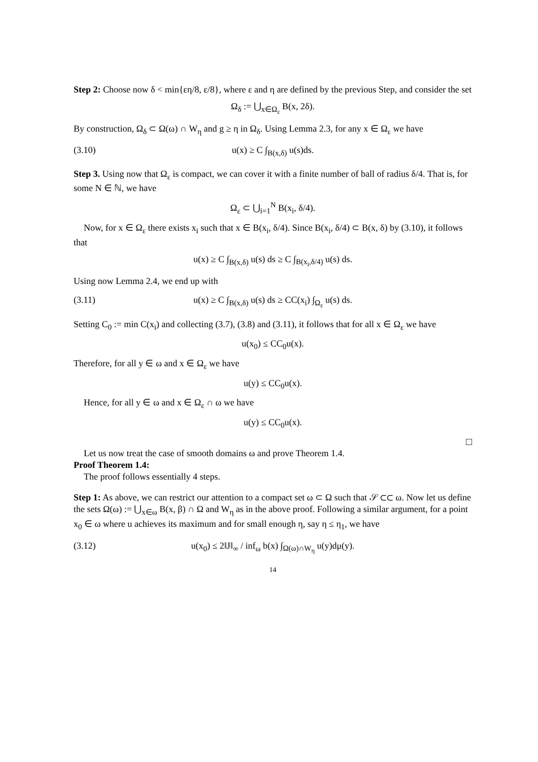Step 2: Choose now δ < min{εη/8, ε/8}, where ε and η are defined by the previous Step, and consider the set
Ω<sub>δ</sub> := ⋃<sub>x∈Ω<sub>ε</sub></sub> B(x, 2δ).
By construction, Ω<sub>δ</sub> ⊂ Ω(ω) ∩ W<sub>η</sub> and g ≥ η in Ω<sub>δ</sub>. Using Lemma 2.3, for any x ∈ Ω<sub>ε</sub> we have
(3.10) u(x) ≥ C ∫<sub>B(x,δ)</sub> u(s)ds.
Step 3. Using now that Ω<sub>ε</sub> is compact, we can cover it with a finite number of ball of radius δ/4. That is, for some N ∈ ℕ, we have
Ω<sub>ε</sub> ⊂ ⋃<sub>i=1</sub><sup>N</sup> B(x<sub>i</sub>, δ/4).
Now, for x ∈ Ω<sub>ε</sub> there exists x<sub>i</sub> such that x ∈ B(x<sub>i</sub>, δ/4). Since B(x<sub>i</sub>, δ/4) ⊂ B(x, δ) by (3.10), it follows that
u(x) ≥ C ∫<sub>B(x,δ)</sub> u(s) ds ≥ C ∫<sub>B(x<sub>i</sub>,δ/4)</sub> u(s) ds.
Using now Lemma 2.4, we end up with
(3.11) u(x) ≥ C ∫<sub>B(x,δ)</sub> u(s) ds ≥ CC(x<sub>i</sub>) ∫<sub>Ω<sub>ε</sub></sub> u(s) ds.
Setting C<sub>0</sub> := min C(x<sub>i</sub>) and collecting (3.7), (3.8) and (3.11), it follows that for all x ∈ Ω<sub>ε</sub> we have
u(x<sub>0</sub>) ≤ CC<sub>0</sub>u(x).
Therefore, for all y ∈ ω and x ∈ Ω<sub>ε</sub> we have
u(y) ≤ CC<sub>0</sub>u(x).
Hence, for all y ∈ ω and x ∈ Ω<sub>ε</sub> ∩ ω we have
u(y) ≤ CC<sub>0</sub>u(x).
□
Let us now treat the case of smooth domains ω and prove Theorem 1.4.
Proof Theorem 1.4:
The proof follows essentially 4 steps.
Step 1: As above, we can restrict our attention to a compact set ω ⊂ Ω such that 𝒮 ⊂⊂ ω. Now let us define the sets Ω(ω) := ⋃<sub>x∈ω</sub> B(x, β) ∩ Ω and W<sub>η</sub> as in the above proof. Following a similar argument, for a point x<sub>0</sub> ∈ ω where u achieves its maximum and for small enough η, say η ≤ η<sub>1</sub>, we have
(3.12) u(x<sub>0</sub>) ≤ 2‖J‖<sub>∞</sub> / inf<sub>ω</sub> b(x) ∫<sub>Ω(ω)∩W<sub>η</sub></sub> u(y)dμ(y).
14